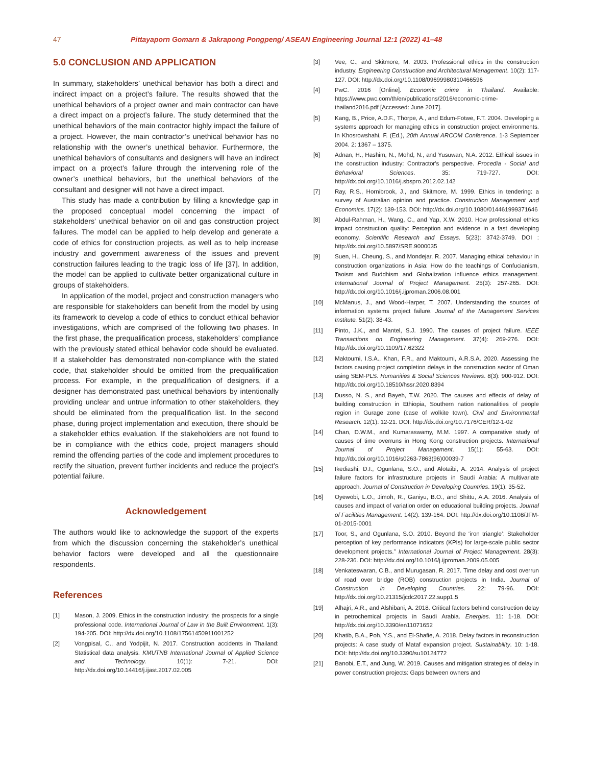47 Pittayaporn Gomarn & Jakrapong Pongpeng/ ASEAN Engineering Journal 12:1 (2022) 41–48
5.0 CONCLUSION AND APPLICATION
In summary, stakeholders’ unethical behavior has both a direct and indirect impact on a project’s failure. The results showed that the unethical behaviors of a project owner and main contractor can have a direct impact on a project’s failure. The study determined that the unethical behaviors of the main contractor highly impact the failure of a project. However, the main contractor’s unethical behavior has no relationship with the owner’s unethical behavior. Furthermore, the unethical behaviors of consultants and designers will have an indirect impact on a project’s failure through the intervening role of the owner’s unethical behaviors, but the unethical behaviors of the consultant and designer will not have a direct impact.
This study has made a contribution by filling a knowledge gap in the proposed conceptual model concerning the impact of stakeholders’ unethical behavior on oil and gas construction project failures. The model can be applied to help develop and generate a code of ethics for construction projects, as well as to help increase industry and government awareness of the issues and prevent construction failures leading to the tragic loss of life [37]. In addition, the model can be applied to cultivate better organizational culture in groups of stakeholders.
In application of the model, project and construction managers who are responsible for stakeholders can benefit from the model by using its framework to develop a code of ethics to conduct ethical behavior investigations, which are comprised of the following two phases. In the first phase, the prequalification process, stakeholders’ compliance with the previously stated ethical behavior code should be evaluated. If a stakeholder has demonstrated non-compliance with the stated code, that stakeholder should be omitted from the prequalification process. For example, in the prequalification of designers, if a designer has demonstrated past unethical behaviors by intentionally providing unclear and untrue information to other stakeholders, they should be eliminated from the prequalification list. In the second phase, during project implementation and execution, there should be a stakeholder ethics evaluation. If the stakeholders are not found to be in compliance with the ethics code, project managers should remind the offending parties of the code and implement procedures to rectify the situation, prevent further incidents and reduce the project’s potential failure.
Acknowledgement
The authors would like to acknowledge the support of the experts from which the discussion concerning the stakeholder’s unethical behavior factors were developed and all the questionnaire respondents.
References
[1] Mason, J. 2009. Ethics in the construction industry: the prospects for a single professional code. International Journal of Law in the Built Environment. 1(3): 194-205. DOI: http://dx.doi.org/10.1108/17561450911001252
[2] Vongpisal, C., and Yodpijit, N. 2017. Construction accidents in Thailand: Statistical data analysis. KMUTNB International Journal of Applied Science and Technology. 10(1): 7-21. DOI: http://dx.doi.org/10.14416/j.ijast.2017.02.005
[3] Vee, C., and Skitmore, M. 2003. Professional ethics in the construction industry. Engineering Construction and Architectural Management. 10(2): 117-127. DOI: http://dx.doi.org/10.1108/09699980310466596
[4] PwC. 2016 [Online]. Economic crime in Thailand. Available: https://www.pwc.com/th/en/publications/2016/economic-crime-thailand2016.pdf [Accessed: June 2017].
[5] Kang, B., Price, A.D.F., Thorpe, A., and Edum-Fotwe, F.T. 2004. Developing a systems approach for managing ethics in construction project environments. In Khosrowshahi, F. (Ed.), 20th Annual ARCOM Conference. 1-3 September 2004. 2: 1367 – 1375.
[6] Adnan, H., Hashim, N., Mohd, N., and Yusuwan, N.A. 2012. Ethical issues in the construction industry: Contractor's perspective. Procedia - Social and Behavioral Sciences. 35: 719-727. DOI: http://dx.doi.org/10.1016/j.sbspro.2012.02.142
[7] Ray, R.S., Hornibrook, J., and Skitmore, M. 1999. Ethics in tendering: a survey of Australian opinion and practice. Construction Management and Economics. 17(2): 139-153. DOI: http://dx.doi.org/10.1080/014461999371646
[8] Abdul-Rahman, H., Wang, C., and Yap, X.W. 2010. How professional ethics impact construction quality: Perception and evidence in a fast developing economy. Scientific Research and Essays. 5(23): 3742-3749. DOI : http://dx.doi.org/10.5897/SRE.9000035
[9] Suen, H., Cheung, S., and Mondejar, R. 2007. Managing ethical behaviour in construction organizations in Asia: How do the teachings of Confucianism, Taoism and Buddhism and Globalization influence ethics management. International Journal of Project Management. 25(3): 257-265. DOI: http://dx.doi.org/10.1016/j.ijproman.2006.08.001
[10] McManus, J., and Wood-Harper, T. 2007. Understanding the sources of information systems project failure. Journal of the Management Services Institute. 51(2): 38-43.
[11] Pinto, J.K., and Mantel, S.J. 1990. The causes of project failure. IEEE Transactions on Engineering Management. 37(4): 269-276. DOI: http://dx.doi.org/10.1109/17.62322
[12] Maktoumi, I.S.A., Khan, F.R., and Maktoumi, A.R.S.A. 2020. Assessing the factors causing project completion delays in the construction sector of Oman using SEM-PLS. Humanities & Social Sciences Reviews. 8(3): 900-912. DOI: http://dx.doi.org/10.18510/hssr.2020.8394
[13] Dusso, N. S., and Bayeh, T.W. 2020. The causes and effects of delay of building construction in Ethiopia, Southern nation nationalities of people region in Gurage zone (case of wolkite town). Civil and Environmental Research. 12(1): 12-21. DOI: http://dx.doi.org/10.7176/CER/12-1-02
[14] Chan, D.W.M., and Kumaraswamy, M.M. 1997. A comparative study of causes of time overruns in Hong Kong construction projects. International Journal of Project Management. 15(1): 55-63. DOI: http://dx.doi.org/10.1016/s0263-7863(96)00039-7
[15] Ikediashi, D.I., Ogunlana, S.O., and Alotaibi, A. 2014. Analysis of project failure factors for infrastructure projects in Saudi Arabia: A multivariate approach. Journal of Construction in Developing Countries. 19(1): 35-52.
[16] Oyewobi, L.O., Jimoh, R., Ganiyu, B.O., and Shittu, A.A. 2016. Analysis of causes and impact of variation order on educational building projects. Journal of Facilities Management. 14(2): 139-164. DOI: http://dx.doi.org/10.1108/JFM-01-2015-0001
[17] Toor, S., and Ogunlana, S.O. 2010. Beyond the ‘iron triangle’: Stakeholder perception of key performance indicators (KPIs) for large-scale public sector development projects.” International Journal of Project Management. 28(3): 228-236. DOI: http://dx.doi.org/10.1016/j.ijproman.2009.05.005
[18] Venkateswaran, C.B., and Murugasan, R. 2017. Time delay and cost overrun of road over bridge (ROB) construction projects in India. Journal of Construction in Developing Countries. 22: 79-96. DOI: http://dx.doi.org/10.21315/jcdc2017.22.supp1.5
[19] Alhajri, A.R., and Alshibani, A. 2018. Critical factors behind construction delay in petrochemical projects in Saudi Arabia. Energies. 11: 1-18. DOI: http://dx.doi.org/10.3390/en11071652
[20] Khatib, B.A., Poh, Y.S., and El-Shafie, A. 2018. Delay factors in reconstruction projects: A case study of Mataf expansion project. Sustainability. 10: 1-18. DOI: http://dx.doi.org/10.3390/su10124772
[21] Banobi, E.T., and Jung, W. 2019. Causes and mitigation strategies of delay in power construction projects: Gaps between owners and